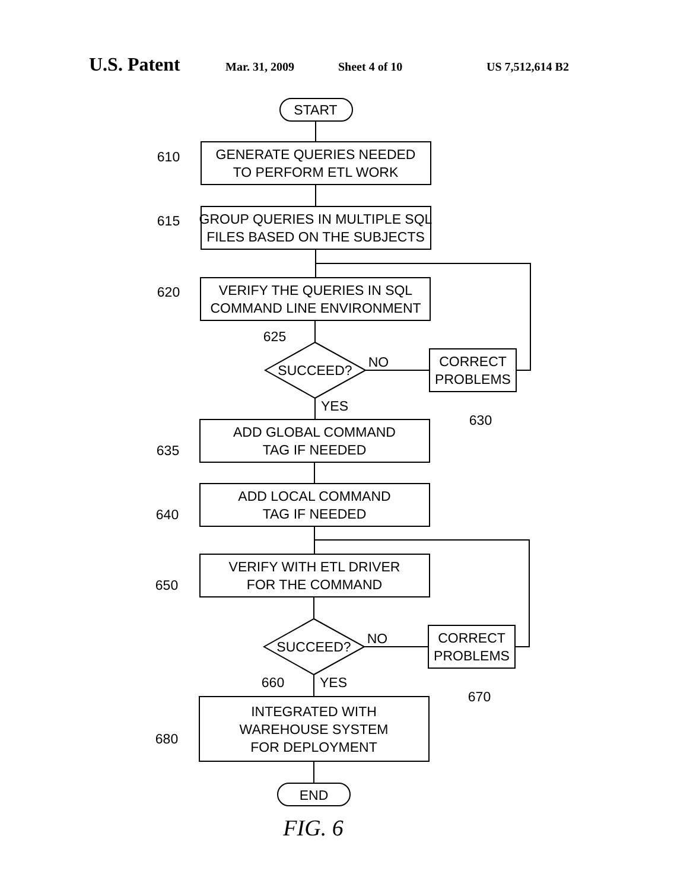U.S. Patent Mar. 31, 2009 Sheet 4 of 10 US 7,512,614 B2
START
GENERATE QUERIES NEEDED
TO PERFORM ETL WORK
GROUP QUERIES IN MULTIPLE SQL
FILES BASED ON THE SUBJECTS
VERIFY THE QUERIES IN SQL
COMMAND LINE ENVIRONMENT
SUCCEED?
CORRECT
PROBLEMS
ADD GLOBAL COMMAND
TAG IF NEEDED
ADD LOCAL COMMAND
TAG IF NEEDED
VERIFY WITH ETL DRIVER
FOR THE COMMAND
SUCCEED?
CORRECT
PROBLEMS
INTEGRATED WITH
WAREHOUSE SYSTEM
FOR DEPLOYMENT
END
NO
YES
NO
YES
610
615
620
625
630
635
640
650
660
670
680
FIG. 6